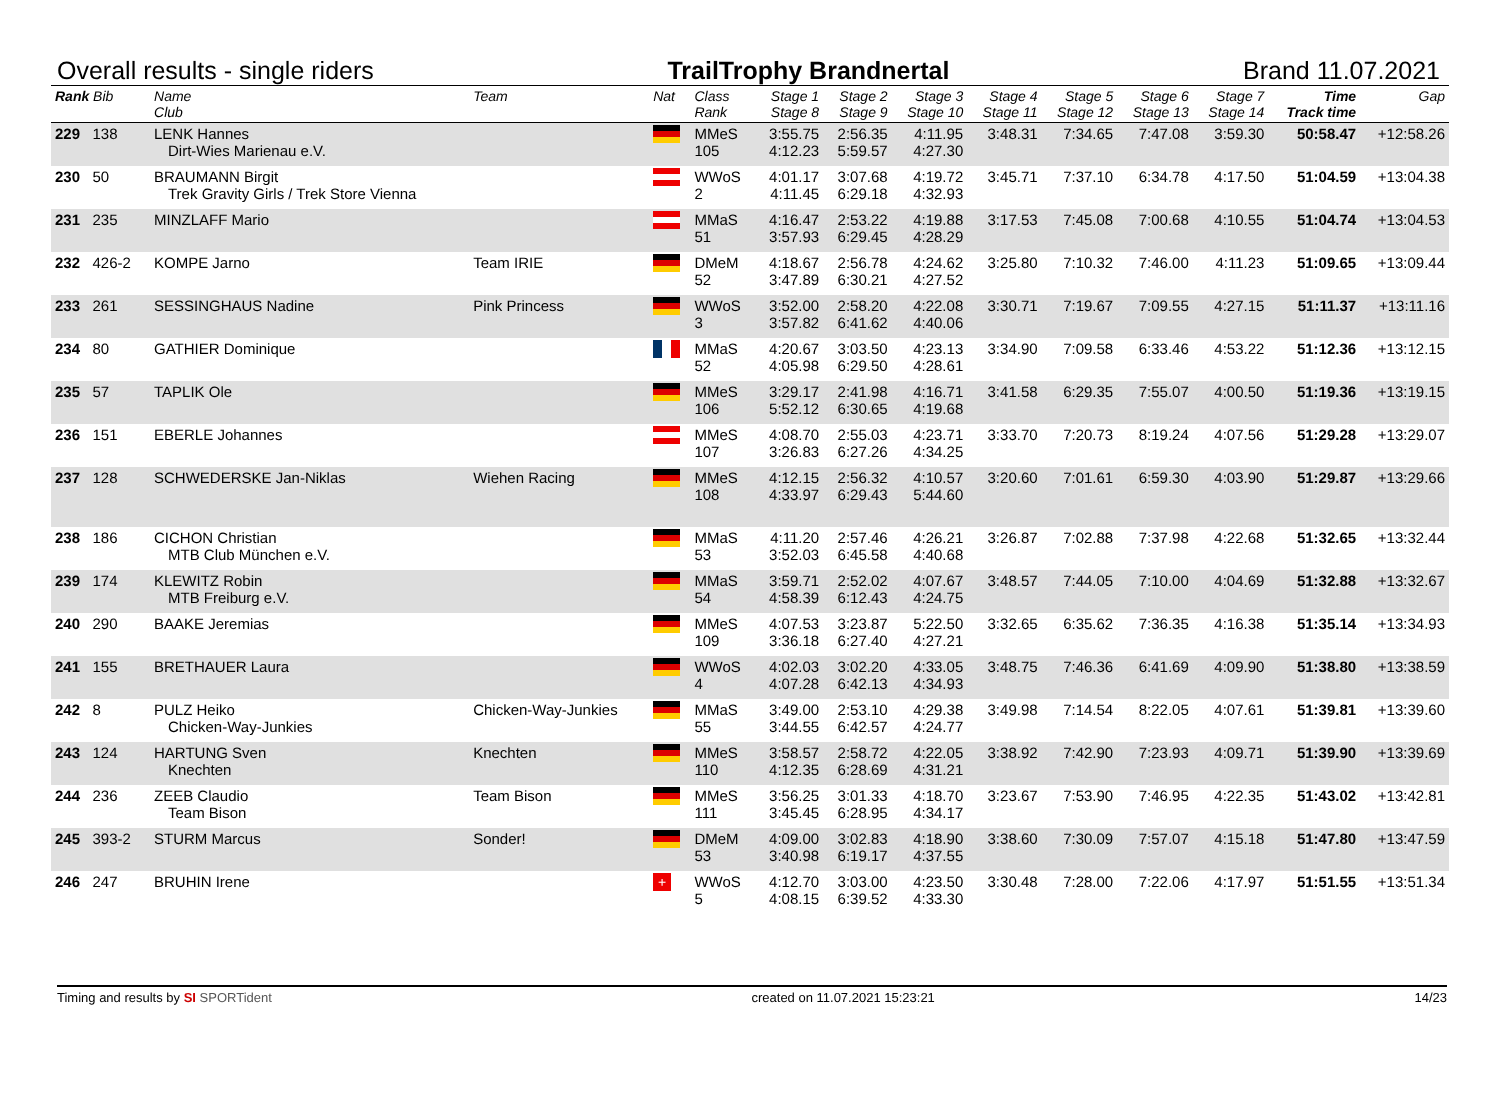Overall results - single riders TrailTrophy Brandnertal Brand 11.07.2021
| Rank Bib | Name Club | Team | Nat | Class Rank | Stage 1 Stage 8 | Stage 2 Stage 9 | Stage 3 Stage 10 | Stage 4 Stage 11 | Stage 5 Stage 12 | Stage 6 Stage 13 | Stage 7 Stage 14 | Time Track time | Gap |
| --- | --- | --- | --- | --- | --- | --- | --- | --- | --- | --- | --- | --- | --- |
| 229 138 | LENK Hannes Dirt-Wies Marienau e.V. | | | MMeS 105 | 3:55.75 4:12.23 | 2:56.35 5:59.57 | 4:11.95 4:27.30 | 3:48.31 | 7:34.65 | 7:47.08 | 3:59.30 | 50:58.47 | +12:58.26 |
| 230 50 | BRAUMANN Birgit Trek Gravity Girls / Trek Store Vienna | | | WWoS 2 | 4:01.17 4:11.45 | 3:07.68 6:29.18 | 4:19.72 4:32.93 | 3:45.71 | 7:37.10 | 6:34.78 | 4:17.50 | 51:04.59 | +13:04.38 |
| 231 235 | MINZLAFF Mario | | | MMaS 51 | 4:16.47 3:57.93 | 2:53.22 6:29.45 | 4:19.88 4:28.29 | 3:17.53 | 7:45.08 | 7:00.68 | 4:10.55 | 51:04.74 | +13:04.53 |
| 232 426-2 | KOMPE Jarno | Team IRIE | | DMeM 52 | 4:18.67 3:47.89 | 2:56.78 6:30.21 | 4:24.62 4:27.52 | 3:25.80 | 7:10.32 | 7:46.00 | 4:11.23 | 51:09.65 | +13:09.44 |
| 233 261 | SESSINGHAUS Nadine | Pink Princess | | WWoS 3 | 3:52.00 3:57.82 | 2:58.20 6:41.62 | 4:22.08 4:40.06 | 3:30.71 | 7:19.67 | 7:09.55 | 4:27.15 | 51:11.37 | +13:11.16 |
| 234 80 | GATHIER Dominique | | | MMaS 52 | 4:20.67 4:05.98 | 3:03.50 6:29.50 | 4:23.13 4:28.61 | 3:34.90 | 7:09.58 | 6:33.46 | 4:53.22 | 51:12.36 | +13:12.15 |
| 235 57 | TAPLIK Ole | | | MMeS 106 | 3:29.17 5:52.12 | 2:41.98 6:30.65 | 4:16.71 4:19.68 | 3:41.58 | 6:29.35 | 7:55.07 | 4:00.50 | 51:19.36 | +13:19.15 |
| 236 151 | EBERLE Johannes | | | MMeS 107 | 4:08.70 3:26.83 | 2:55.03 6:27.26 | 4:23.71 4:34.25 | 3:33.70 | 7:20.73 | 8:19.24 | 4:07.56 | 51:29.28 | +13:29.07 |
| 237 128 | SCHWEDERSKE Jan-Niklas | Wiehen Racing | | MMeS 108 | 4:12.15 4:33.97 | 2:56.32 6:29.43 | 4:10.57 5:44.60 | 3:20.60 | 7:01.61 | 6:59.30 | 4:03.90 | 51:29.87 | +13:29.66 |
| 238 186 | CICHON Christian MTB Club München e.V. | | | MMaS 53 | 4:11.20 3:52.03 | 2:57.46 6:45.58 | 4:26.21 4:40.68 | 3:26.87 | 7:02.88 | 7:37.98 | 4:22.68 | 51:32.65 | +13:32.44 |
| 239 174 | KLEWITZ Robin MTB Freiburg e.V. | | | MMaS 54 | 3:59.71 4:58.39 | 2:52.02 6:12.43 | 4:07.67 4:24.75 | 3:48.57 | 7:44.05 | 7:10.00 | 4:04.69 | 51:32.88 | +13:32.67 |
| 240 290 | BAAKE Jeremias | | | MMeS 109 | 4:07.53 3:36.18 | 3:23.87 6:27.40 | 5:22.50 4:27.21 | 3:32.65 | 6:35.62 | 7:36.35 | 4:16.38 | 51:35.14 | +13:34.93 |
| 241 155 | BRETHAUER Laura | | | WWoS 4 | 4:02.03 4:07.28 | 3:02.20 6:42.13 | 4:33.05 4:34.93 | 3:48.75 | 7:46.36 | 6:41.69 | 4:09.90 | 51:38.80 | +13:38.59 |
| 242 8 | PULZ Heiko Chicken-Way-Junkies | Chicken-Way-Junkies | | MMaS 55 | 3:49.00 3:44.55 | 2:53.10 6:42.57 | 4:29.38 4:24.77 | 3:49.98 | 7:14.54 | 8:22.05 | 4:07.61 | 51:39.81 | +13:39.60 |
| 243 124 | HARTUNG Sven Knechten | Knechten | | MMeS 110 | 3:58.57 4:12.35 | 2:58.72 6:28.69 | 4:22.05 4:31.21 | 3:38.92 | 7:42.90 | 7:23.93 | 4:09.71 | 51:39.90 | +13:39.69 |
| 244 236 | ZEEB Claudio Team Bison | Team Bison | | MMeS 111 | 3:56.25 3:45.45 | 3:01.33 6:28.95 | 4:18.70 4:34.17 | 3:23.67 | 7:53.90 | 7:46.95 | 4:22.35 | 51:43.02 | +13:42.81 |
| 245 393-2 | STURM Marcus | Sonder! | | DMeM 53 | 4:09.00 3:40.98 | 3:02.83 6:19.17 | 4:18.90 4:37.55 | 3:38.60 | 7:30.09 | 7:57.07 | 4:15.18 | 51:47.80 | +13:47.59 |
| 246 247 | BRUHIN Irene | | + | WWoS 5 | 4:12.70 4:08.15 | 3:03.00 6:39.52 | 4:23.50 4:33.30 | 3:30.48 | 7:28.00 | 7:22.06 | 4:17.97 | 51:51.55 | +13:51.34 |
Timing and results by SI SPORTident created on 11.07.2021 15:23:21 14/23